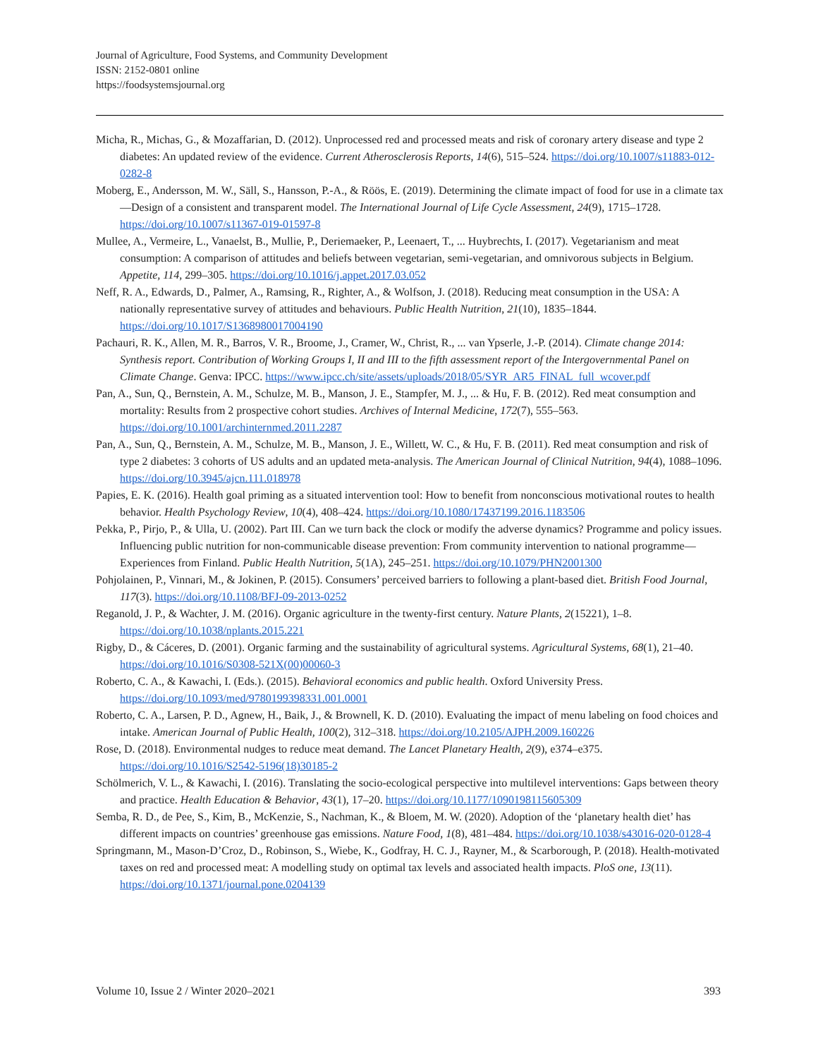Journal of Agriculture, Food Systems, and Community Development
ISSN: 2152-0801 online
https://foodsystemsjournal.org
Micha, R., Michas, G., & Mozaffarian, D. (2012). Unprocessed red and processed meats and risk of coronary artery disease and type 2 diabetes: An updated review of the evidence. Current Atherosclerosis Reports, 14(6), 515–524. https://doi.org/10.1007/s11883-012-0282-8
Moberg, E., Andersson, M. W., Säll, S., Hansson, P.-A., & Röös, E. (2019). Determining the climate impact of food for use in a climate tax—Design of a consistent and transparent model. The International Journal of Life Cycle Assessment, 24(9), 1715–1728. https://doi.org/10.1007/s11367-019-01597-8
Mullee, A., Vermeire, L., Vanaelst, B., Mullie, P., Deriemaeker, P., Leenaert, T., ... Huybrechts, I. (2017). Vegetarianism and meat consumption: A comparison of attitudes and beliefs between vegetarian, semi-vegetarian, and omnivorous subjects in Belgium. Appetite, 114, 299–305. https://doi.org/10.1016/j.appet.2017.03.052
Neff, R. A., Edwards, D., Palmer, A., Ramsing, R., Righter, A., & Wolfson, J. (2018). Reducing meat consumption in the USA: A nationally representative survey of attitudes and behaviours. Public Health Nutrition, 21(10), 1835–1844. https://doi.org/10.1017/S1368980017004190
Pachauri, R. K., Allen, M. R., Barros, V. R., Broome, J., Cramer, W., Christ, R., ... van Ypserle, J.-P. (2014). Climate change 2014: Synthesis report. Contribution of Working Groups I, II and III to the fifth assessment report of the Intergovernmental Panel on Climate Change. Genva: IPCC. https://www.ipcc.ch/site/assets/uploads/2018/05/SYR_AR5_FINAL_full_wcover.pdf
Pan, A., Sun, Q., Bernstein, A. M., Schulze, M. B., Manson, J. E., Stampfer, M. J., ... & Hu, F. B. (2012). Red meat consumption and mortality: Results from 2 prospective cohort studies. Archives of Internal Medicine, 172(7), 555–563. https://doi.org/10.1001/archinternmed.2011.2287
Pan, A., Sun, Q., Bernstein, A. M., Schulze, M. B., Manson, J. E., Willett, W. C., & Hu, F. B. (2011). Red meat consumption and risk of type 2 diabetes: 3 cohorts of US adults and an updated meta-analysis. The American Journal of Clinical Nutrition, 94(4), 1088–1096. https://doi.org/10.3945/ajcn.111.018978
Papies, E. K. (2016). Health goal priming as a situated intervention tool: How to benefit from nonconscious motivational routes to health behavior. Health Psychology Review, 10(4), 408–424. https://doi.org/10.1080/17437199.2016.1183506
Pekka, P., Pirjo, P., & Ulla, U. (2002). Part III. Can we turn back the clock or modify the adverse dynamics? Programme and policy issues. Influencing public nutrition for non-communicable disease prevention: From community intervention to national programme—Experiences from Finland. Public Health Nutrition, 5(1A), 245–251. https://doi.org/10.1079/PHN2001300
Pohjolainen, P., Vinnari, M., & Jokinen, P. (2015). Consumers’ perceived barriers to following a plant-based diet. British Food Journal, 117(3). https://doi.org/10.1108/BFJ-09-2013-0252
Reganold, J. P., & Wachter, J. M. (2016). Organic agriculture in the twenty-first century. Nature Plants, 2(15221), 1–8. https://doi.org/10.1038/nplants.2015.221
Rigby, D., & Cáceres, D. (2001). Organic farming and the sustainability of agricultural systems. Agricultural Systems, 68(1), 21–40. https://doi.org/10.1016/S0308-521X(00)00060-3
Roberto, C. A., & Kawachi, I. (Eds.). (2015). Behavioral economics and public health. Oxford University Press. https://doi.org/10.1093/med/9780199398331.001.0001
Roberto, C. A., Larsen, P. D., Agnew, H., Baik, J., & Brownell, K. D. (2010). Evaluating the impact of menu labeling on food choices and intake. American Journal of Public Health, 100(2), 312–318. https://doi.org/10.2105/AJPH.2009.160226
Rose, D. (2018). Environmental nudges to reduce meat demand. The Lancet Planetary Health, 2(9), e374–e375. https://doi.org/10.1016/S2542-5196(18)30185-2
Schölmerich, V. L., & Kawachi, I. (2016). Translating the socio-ecological perspective into multilevel interventions: Gaps between theory and practice. Health Education & Behavior, 43(1), 17–20. https://doi.org/10.1177/1090198115605309
Semba, R. D., de Pee, S., Kim, B., McKenzie, S., Nachman, K., & Bloem, M. W. (2020). Adoption of the ‘planetary health diet’ has different impacts on countries’ greenhouse gas emissions. Nature Food, 1(8), 481–484. https://doi.org/10.1038/s43016-020-0128-4
Springmann, M., Mason-D’Croz, D., Robinson, S., Wiebe, K., Godfray, H. C. J., Rayner, M., & Scarborough, P. (2018). Health-motivated taxes on red and processed meat: A modelling study on optimal tax levels and associated health impacts. PloS one, 13(11). https://doi.org/10.1371/journal.pone.0204139
Volume 10, Issue 2 / Winter 2020–2021 393